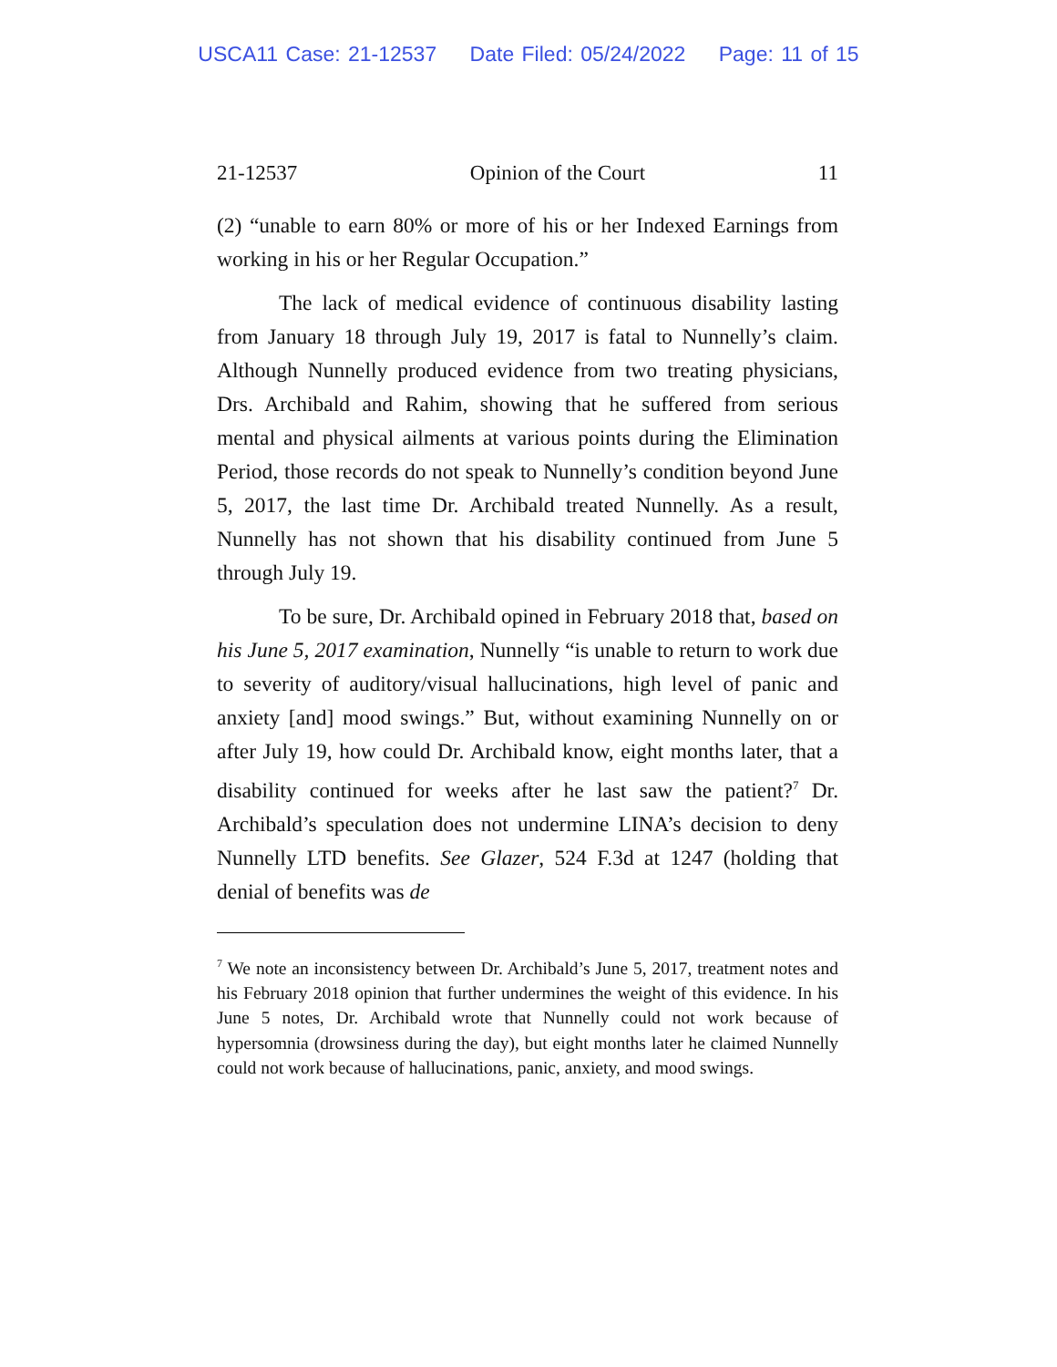USCA11 Case: 21-12537 Date Filed: 05/24/2022 Page: 11 of 15
21-12537 Opinion of the Court 11
(2) “unable to earn 80% or more of his or her Indexed Earnings from working in his or her Regular Occupation.”
The lack of medical evidence of continuous disability lasting from January 18 through July 19, 2017 is fatal to Nunnelly’s claim. Although Nunnelly produced evidence from two treating physicians, Drs. Archibald and Rahim, showing that he suffered from serious mental and physical ailments at various points during the Elimination Period, those records do not speak to Nunnelly’s condition beyond June 5, 2017, the last time Dr. Archibald treated Nunnelly. As a result, Nunnelly has not shown that his disability continued from June 5 through July 19.
To be sure, Dr. Archibald opined in February 2018 that, based on his June 5, 2017 examination, Nunnelly “is unable to return to work due to severity of auditory/visual hallucinations, high level of panic and anxiety [and] mood swings.” But, without examining Nunnelly on or after July 19, how could Dr. Archibald know, eight months later, that a disability continued for weeks after he last saw the patient?<sup>7</sup> Dr. Archibald’s speculation does not undermine LINA’s decision to deny Nunnelly LTD benefits. See Glazer, 524 F.3d at 1247 (holding that denial of benefits was de
<sup>7</sup> We note an inconsistency between Dr. Archibald’s June 5, 2017, treatment notes and his February 2018 opinion that further undermines the weight of this evidence. In his June 5 notes, Dr. Archibald wrote that Nunnelly could not work because of hypersomnia (drowsiness during the day), but eight months later he claimed Nunnelly could not work because of hallucinations, panic, anxiety, and mood swings.